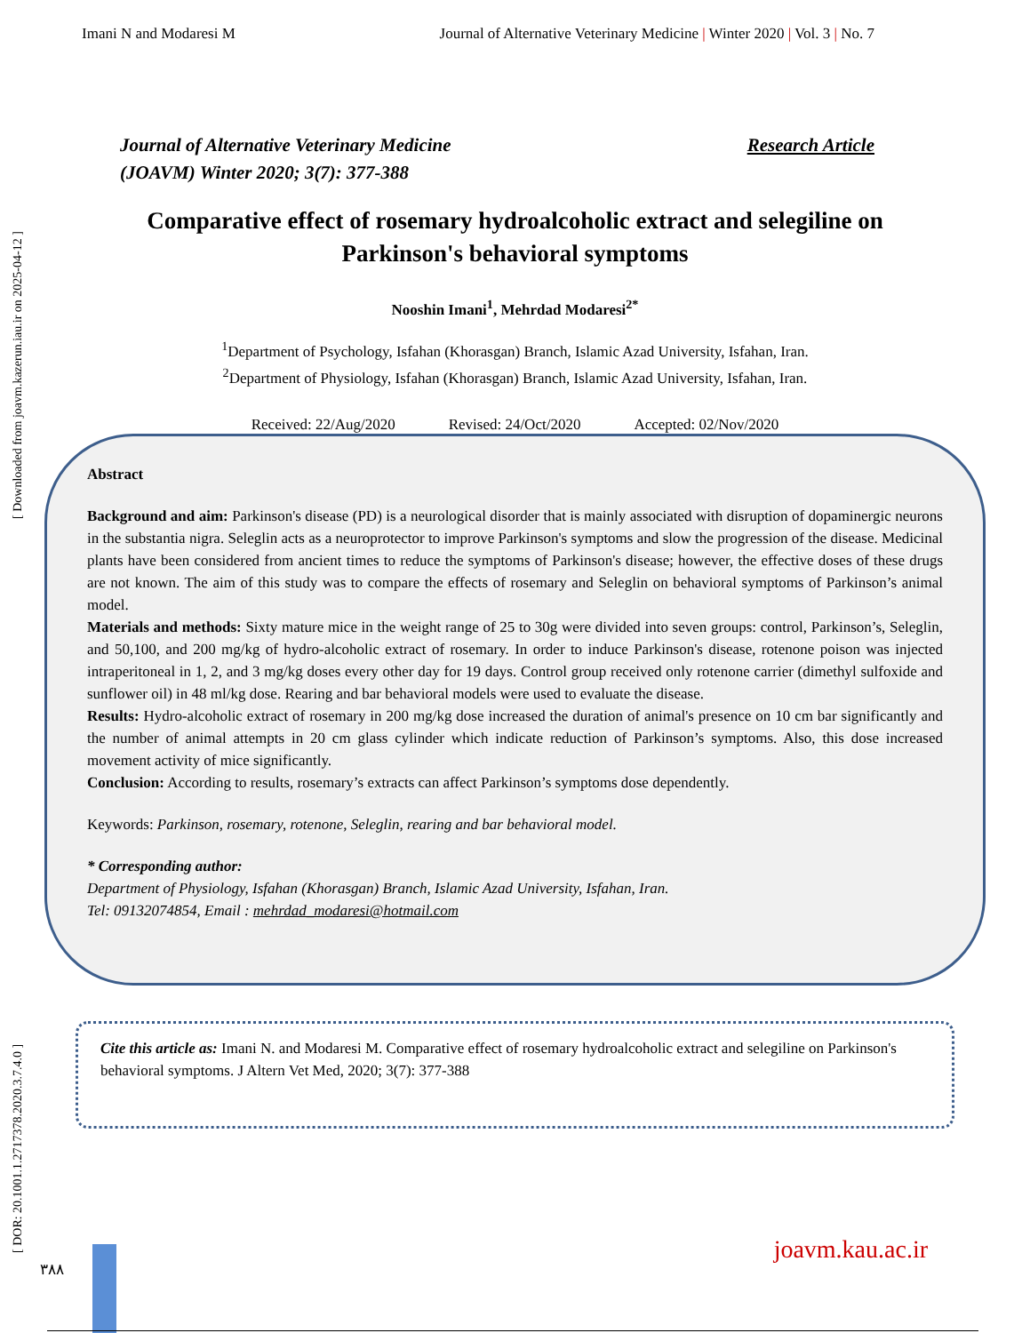Imani N and Modaresi M Journal of Alternative Veterinary Medicine | Winter 2020 | Vol. 3 | No. 7
Journal of Alternative Veterinary Medicine
(JOAVM) Winter 2020; 3(7): 377-388
Research Article
Comparative effect of rosemary hydroalcoholic extract and selegiline on Parkinson's behavioral symptoms
Nooshin Imani<sup>1</sup>, Mehrdad Modaresi<sup>2*</sup>
<sup>1</sup> Department of Psychology, Isfahan (Khorasgan) Branch, Islamic Azad University, Isfahan, Iran.
<sup>2</sup> Department of Physiology, Isfahan (Khorasgan) Branch, Islamic Azad University, Isfahan, Iran.
Received: 22/Aug/2020 Revised: 24/Oct/2020 Accepted: 02/Nov/2020
Abstract
Background and aim: Parkinson's disease (PD) is a neurological disorder that is mainly associated with disruption of dopaminergic neurons in the substantia nigra. Seleglin acts as a neuroprotector to improve Parkinson's symptoms and slow the progression of the disease. Medicinal plants have been considered from ancient times to reduce the symptoms of Parkinson's disease; however, the effective doses of these drugs are not known. The aim of this study was to compare the effects of rosemary and Seleglin on behavioral symptoms of Parkinson’s animal model.
Materials and methods: Sixty mature mice in the weight range of 25 to 30g were divided into seven groups: control, Parkinson’s, Seleglin, and 50,100, and 200 mg/kg of hydro-alcoholic extract of rosemary. In order to induce Parkinson's disease, rotenone poison was injected intraperitoneal in 1, 2, and 3 mg/kg doses every other day for 19 days. Control group received only rotenone carrier (dimethyl sulfoxide and sunflower oil) in 48 ml/kg dose. Rearing and bar behavioral models were used to evaluate the disease.
Results: Hydro-alcoholic extract of rosemary in 200 mg/kg dose increased the duration of animal's presence on 10 cm bar significantly and the number of animal attempts in 20 cm glass cylinder which indicate reduction of Parkinson’s symptoms. Also, this dose increased movement activity of mice significantly.
Conclusion: According to results, rosemary’s extracts can affect Parkinson’s symptoms dose dependently.
Keywords: Parkinson, rosemary, rotenone, Seleglin, rearing and bar behavioral model.
* Corresponding author:
Department of Physiology, Isfahan (Khorasgan) Branch, Islamic Azad University, Isfahan, Iran.
Tel: 09132074854, Email : mehrdad_modaresi@hotmail.com
Cite this article as: Imani N. and Modaresi M. Comparative effect of rosemary hydroalcoholic extract and selegiline on Parkinson's behavioral symptoms. J Altern Vet Med, 2020; 3(7): 377-388
[ DOR: 20.1001.1.2717378.2020.3.7.4.0 ] [ Downloaded from joavm.kazerun.iau.ir on 2025-04-12 ]
joavm.kau.ac.ir
٣٨٨